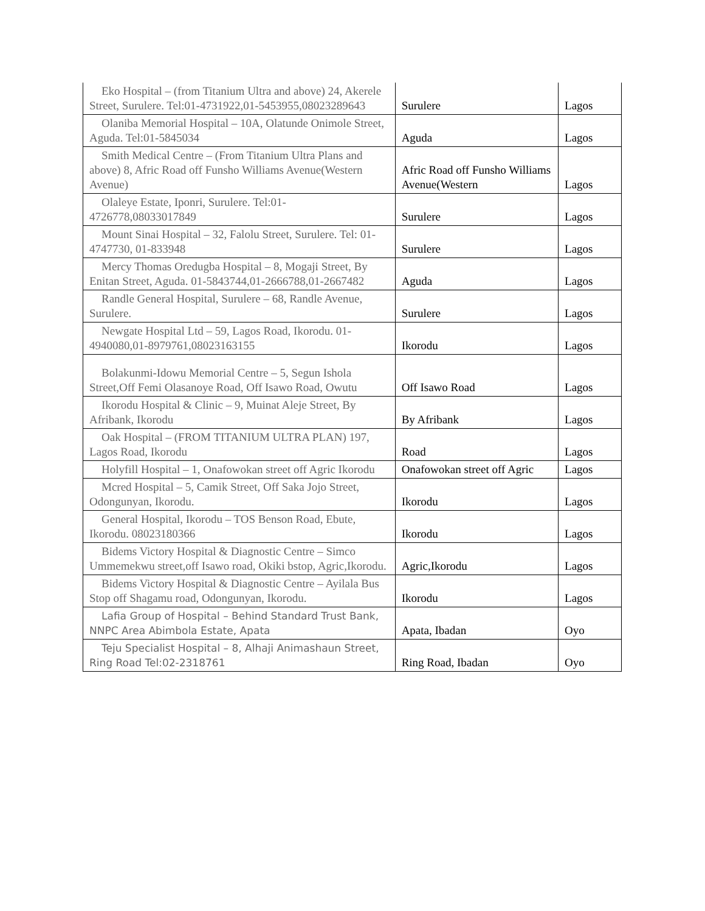| Eko Hospital – (from Titanium Ultra and above) 24, Akerele Street, Surulere. Tel:01-4731922,01-5453955,08023289643 | Surulere | Lagos |
| Olaniba Memorial Hospital – 10A, Olatunde Onimole Street, Aguda. Tel:01-5845034 | Aguda | Lagos |
| Smith Medical Centre – (From Titanium Ultra Plans and above) 8, Afric Road off Funsho Williams Avenue(Western Avenue) | Afric Road off Funsho Williams Avenue(Western | Lagos |
| Olaleye Estate, Iponri, Surulere. Tel:01-4726778,08033017849 | Surulere | Lagos |
| Mount Sinai Hospital – 32, Falolu Street, Surulere. Tel: 01-4747730, 01-833948 | Surulere | Lagos |
| Mercy Thomas Oredugba Hospital – 8, Mogaji Street, By Enitan Street, Aguda. 01-5843744,01-2666788,01-2667482 | Aguda | Lagos |
| Randle General Hospital, Surulere – 68, Randle Avenue, Surulere. | Surulere | Lagos |
| Newgate Hospital Ltd – 59, Lagos Road, Ikorodu. 01-4940080,01-8979761,08023163155 | Ikorodu | Lagos |
| Bolakunmi-Idowu Memorial Centre – 5, Segun Ishola Street,Off Femi Olasanoye Road, Off Isawo Road, Owutu | Off Isawo Road | Lagos |
| Ikorodu Hospital & Clinic – 9, Muinat Aleje Street, By Afribank, Ikorodu | By Afribank | Lagos |
| Oak Hospital – (FROM TITANIUM ULTRA PLAN) 197, Lagos Road, Ikorodu | Road | Lagos |
| Holyfill Hospital – 1, Onafowokan street off Agric Ikorodu | Onafowokan street off Agric | Lagos |
| Mcred Hospital – 5, Camik Street, Off Saka Jojo Street, Odongunyan, Ikorodu. | Ikorodu | Lagos |
| General Hospital, Ikorodu – TOS Benson Road, Ebute, Ikorodu. 08023180366 | Ikorodu | Lagos |
| Bidems Victory Hospital & Diagnostic Centre – Simco Ummemekwu street,off Isawo road, Okiki bstop, Agric,Ikorodu. | Agric,Ikorodu | Lagos |
| Bidems Victory Hospital & Diagnostic Centre – Ayilala Bus Stop off Shagamu road, Odongunyan, Ikorodu. | Ikorodu | Lagos |
| Lafia Group of Hospital – Behind Standard Trust Bank, NNPC Area Abimbola Estate, Apata | Apata, Ibadan | Oyo |
| Teju Specialist Hospital – 8, Alhaji Animashaun Street, Ring Road Tel:02-2318761 | Ring Road, Ibadan | Oyo |